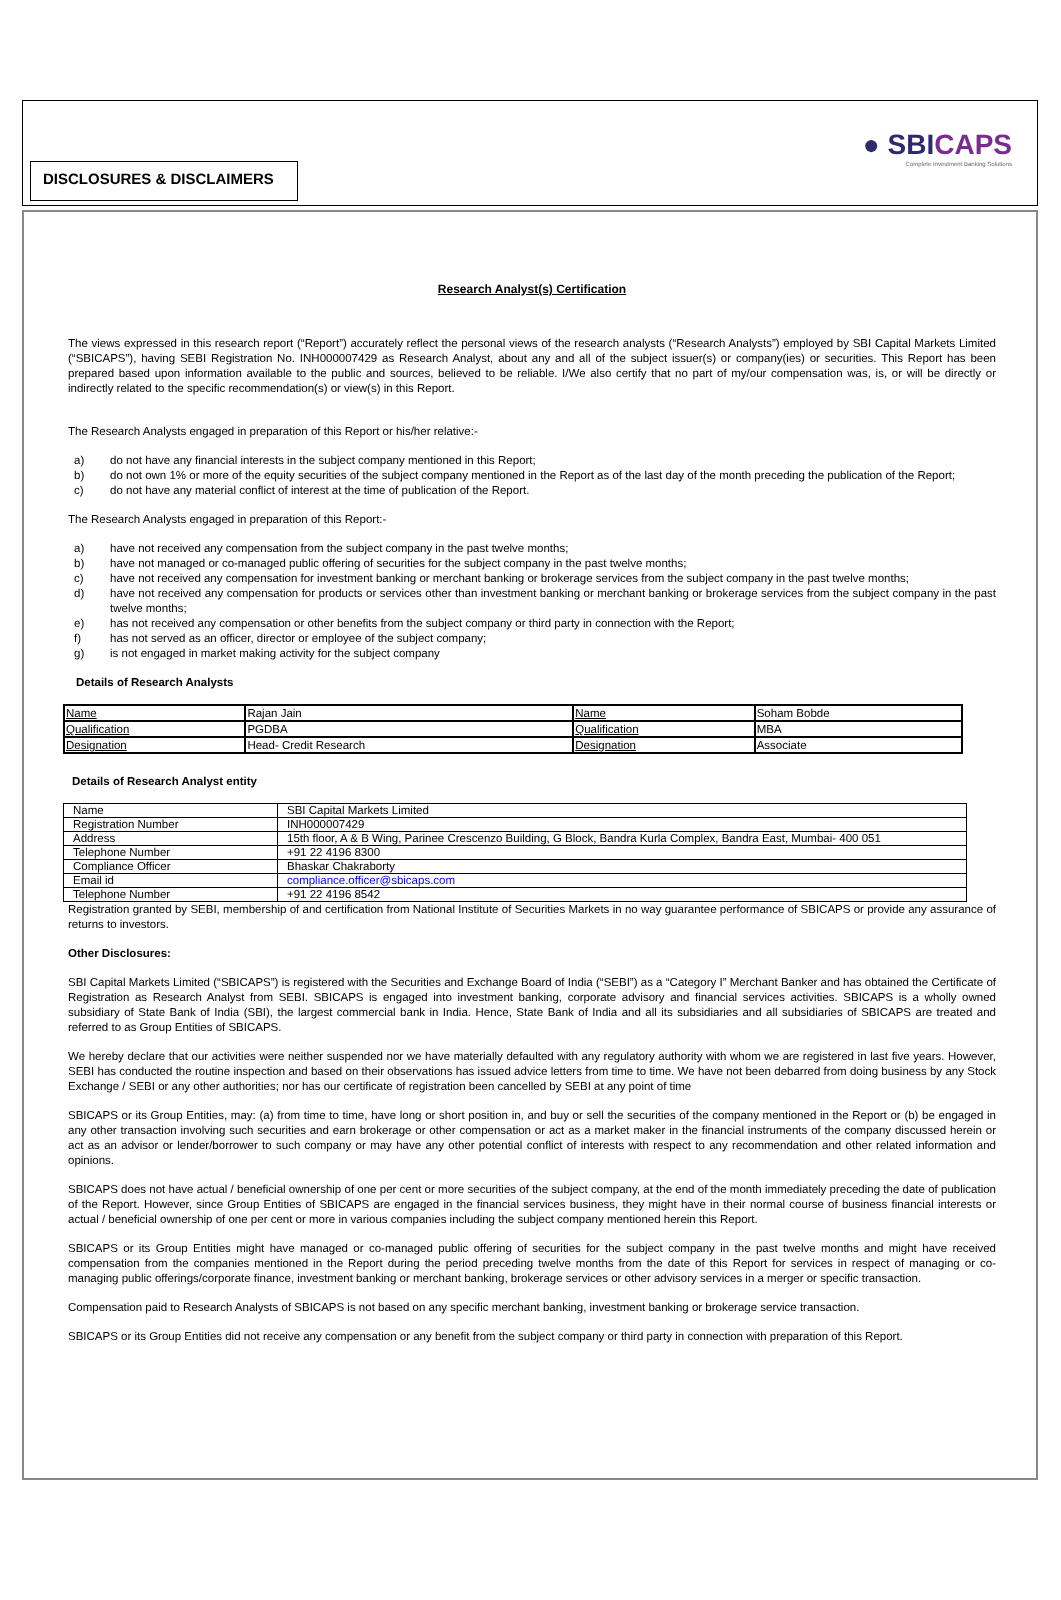● SBICAPS
Complete Investment Banking Solutions
DISCLOSURES & DISCLAIMERS
Research Analyst(s) Certification
The views expressed in this research report (“Report”) accurately reflect the personal views of the research analysts (“Research Analysts”) employed by SBI Capital Markets Limited (“SBICAPS”), having SEBI Registration No. INH000007429 as Research Analyst, about any and all of the subject issuer(s) or company(ies) or securities. This Report has been prepared based upon information available to the public and sources, believed to be reliable. I/We also certify that no part of my/our compensation was, is, or will be directly or indirectly related to the specific recommendation(s) or view(s) in this Report.
The Research Analysts engaged in preparation of this Report or his/her relative:-
a) do not have any financial interests in the subject company mentioned in this Report;
b) do not own 1% or more of the equity securities of the subject company mentioned in the Report as of the last day of the month preceding the publication of the Report;
c) do not have any material conflict of interest at the time of publication of the Report.
The Research Analysts engaged in preparation of this Report:-
a) have not received any compensation from the subject company in the past twelve months;
b) have not managed or co-managed public offering of securities for the subject company in the past twelve months;
c) have not received any compensation for investment banking or merchant banking or brokerage services from the subject company in the past twelve months;
d) have not received any compensation for products or services other than investment banking or merchant banking or brokerage services from the subject company in the past twelve months;
e) has not received any compensation or other benefits from the subject company or third party in connection with the Report;
f) has not served as an officer, director or employee of the subject company;
g) is not engaged in market making activity for the subject company
Details of Research Analysts
| Name | Rajan Jain | Name | Soham Bobde |
| Qualification | PGDBA | Qualification | MBA |
| Designation | Head- Credit Research | Designation | Associate |
Details of Research Analyst entity
| Name | SBI Capital Markets Limited |
| Registration Number | INH000007429 |
| Address | 15th floor, A & B Wing, Parinee Crescenzo Building, G Block, Bandra Kurla Complex, Bandra East, Mumbai- 400 051 |
| Telephone Number | +91 22 4196 8300 |
| Compliance Officer | Bhaskar Chakraborty |
| Email id | compliance.officer@sbicaps.com |
| Telephone Number | +91 22 4196 8542 |
Registration granted by SEBI, membership of and certification from National Institute of Securities Markets in no way guarantee performance of SBICAPS or provide any assurance of returns to investors.
Other Disclosures:
SBI Capital Markets Limited (“SBICAPS”) is registered with the Securities and Exchange Board of India (“SEBI”) as a “Category I” Merchant Banker and has obtained the Certificate of Registration as Research Analyst from SEBI. SBICAPS is engaged into investment banking, corporate advisory and financial services activities. SBICAPS is a wholly owned subsidiary of State Bank of India (SBI), the largest commercial bank in India. Hence, State Bank of India and all its subsidiaries and all subsidiaries of SBICAPS are treated and referred to as Group Entities of SBICAPS.
We hereby declare that our activities were neither suspended nor we have materially defaulted with any regulatory authority with whom we are registered in last five years. However, SEBI has conducted the routine inspection and based on their observations has issued advice letters from time to time. We have not been debarred from doing business by any Stock Exchange / SEBI or any other authorities; nor has our certificate of registration been cancelled by SEBI at any point of time
SBICAPS or its Group Entities, may: (a) from time to time, have long or short position in, and buy or sell the securities of the company mentioned in the Report or (b) be engaged in any other transaction involving such securities and earn brokerage or other compensation or act as a market maker in the financial instruments of the company discussed herein or act as an advisor or lender/borrower to such company or may have any other potential conflict of interests with respect to any recommendation and other related information and opinions.
SBICAPS does not have actual / beneficial ownership of one per cent or more securities of the subject company, at the end of the month immediately preceding the date of publication of the Report. However, since Group Entities of SBICAPS are engaged in the financial services business, they might have in their normal course of business financial interests or actual / beneficial ownership of one per cent or more in various companies including the subject company mentioned herein this Report.
SBICAPS or its Group Entities might have managed or co-managed public offering of securities for the subject company in the past twelve months and might have received compensation from the companies mentioned in the Report during the period preceding twelve months from the date of this Report for services in respect of managing or co-managing public offerings/corporate finance, investment banking or merchant banking, brokerage services or other advisory services in a merger or specific transaction.
Compensation paid to Research Analysts of SBICAPS is not based on any specific merchant banking, investment banking or brokerage service transaction.
SBICAPS or its Group Entities did not receive any compensation or any benefit from the subject company or third party in connection with preparation of this Report.